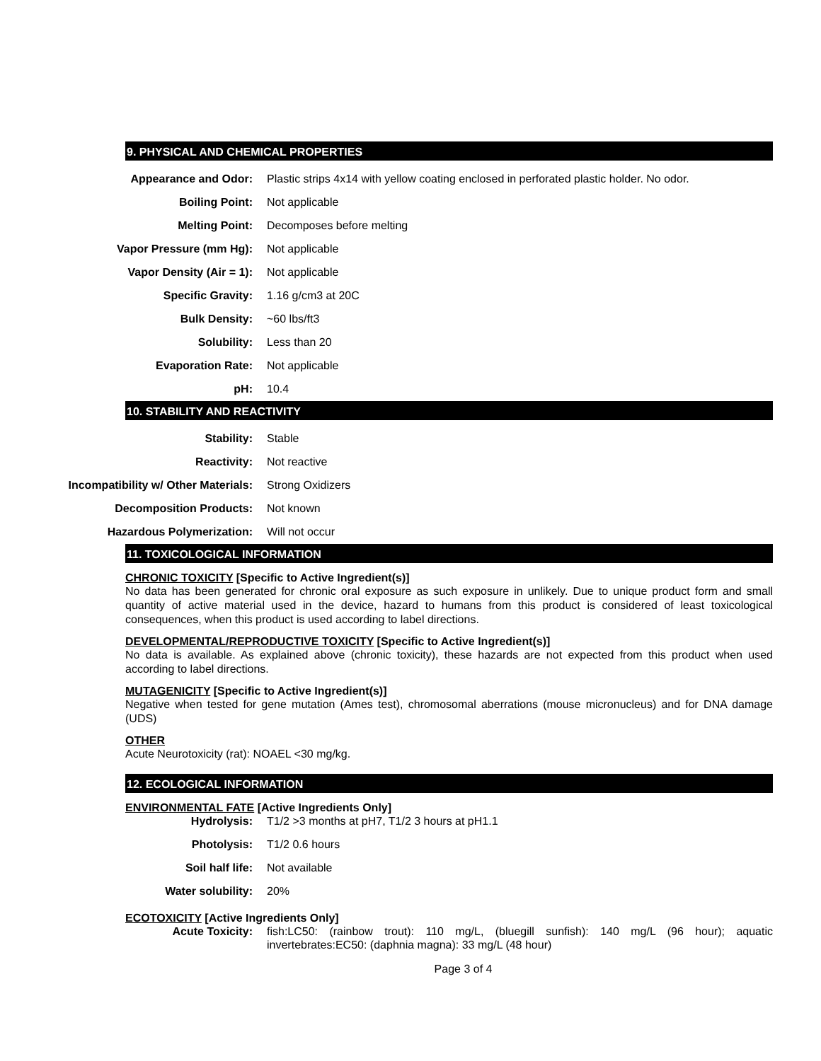9. PHYSICAL AND CHEMICAL PROPERTIES
| Appearance and Odor: | Plastic strips 4x14 with yellow coating enclosed in perforated plastic holder. No odor. |
| Boiling Point: | Not applicable |
| Melting Point: | Decomposes before melting |
| Vapor Pressure (mm Hg): | Not applicable |
| Vapor Density (Air = 1): | Not applicable |
| Specific Gravity: | 1.16 g/cm3 at 20C |
| Bulk Density: | ~60 lbs/ft3 |
| Solubility: | Less than 20 |
| Evaporation Rate: | Not applicable |
| pH: | 10.4 |
10. STABILITY AND REACTIVITY
| Stability: | Stable |
| Reactivity: | Not reactive |
| Incompatibility w/ Other Materials: | Strong Oxidizers |
| Decomposition Products: | Not known |
| Hazardous Polymerization: | Will not occur |
11. TOXICOLOGICAL INFORMATION
CHRONIC TOXICITY [Specific to Active Ingredient(s)]
No data has been generated for chronic oral exposure as such exposure in unlikely. Due to unique product form and small quantity of active material used in the device, hazard to humans from this product is considered of least toxicological consequences, when this product is used according to label directions.
DEVELOPMENTAL/REPRODUCTIVE TOXICITY [Specific to Active Ingredient(s)]
No data is available. As explained above (chronic toxicity), these hazards are not expected from this product when used according to label directions.
MUTAGENICITY [Specific to Active Ingredient(s)]
Negative when tested for gene mutation (Ames test), chromosomal aberrations (mouse micronucleus) and for DNA damage (UDS)
OTHER
Acute Neurotoxicity (rat): NOAEL <30 mg/kg.
12. ECOLOGICAL INFORMATION
ENVIRONMENTAL FATE [Active Ingredients Only]
| Hydrolysis: | T1/2 >3 months at pH7, T1/2 3 hours at pH1.1 |
| Photolysis: | T1/2 0.6 hours |
| Soil half life: | Not available |
| Water solubility: | 20% |
ECOTOXICITY [Active Ingredients Only]
| Acute Toxicity: | fish:LC50: (rainbow trout): 110 mg/L, (bluegill sunfish): 140 mg/L (96 hour); aquatic invertebrates:EC50: (daphnia magna): 33 mg/L (48 hour) |
Page 3 of 4